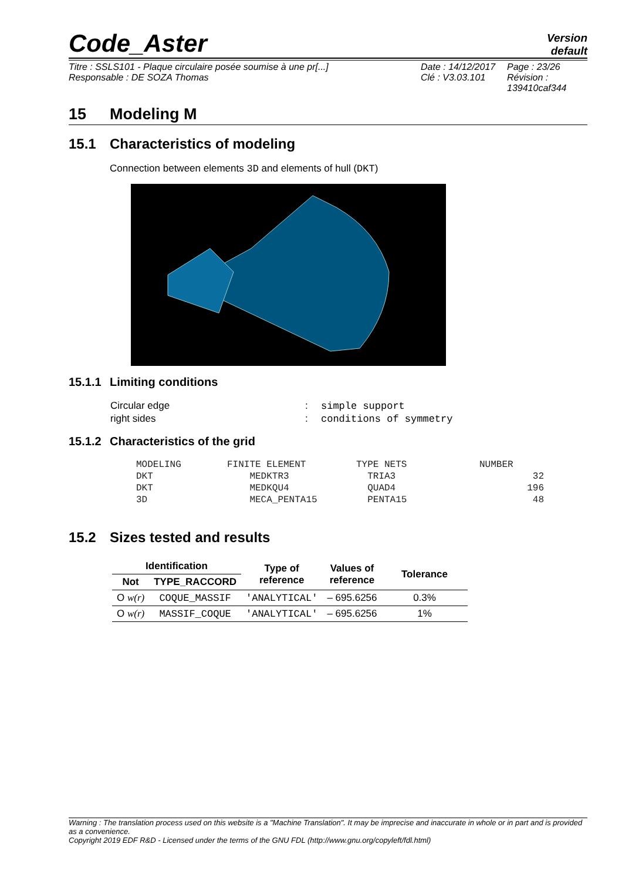Code_Aster
Version
default
Titre : SSLS101 - Plaque circulaire posée soumise à une pr[...]
Responsable : DE SOZA Thomas
Date : 14/12/2017
Clé : V3.03.101
Page : 23/26
Révision :
139410caf344
15 Modeling M
15.1 Characteristics of modeling
Connection between elements 3D and elements of hull (DKT)
15.1.1 Limiting conditions
| Circular edge | : | simple support |
| right sides | : | conditions of symmetry |
15.1.2 Characteristics of the grid
| MODELING | FINITE ELEMENT | TYPE NETS | NUMBER |
| DKT | MEDKTR3 | TRIA3 | 32 |
| DKT | MEDKQU4 | QUAD4 | 196 |
| 3D | MECA_PENTA15 | PENTA15 | 48 |
15.2 Sizes tested and results
| Identification | | Type of reference | Values of reference | Tolerance |
| --- | --- | --- | --- | --- |
| Not | TYPE_RACCORD | | | |
| O w(r) | COQUE_MASSIF | 'ANALYTICAL' | – 695.6256 | 0.3% |
| O w(r) | MASSIF_COQUE | 'ANALYTICAL' | – 695.6256 | 1% |
Warning : The translation process used on this website is a "Machine Translation". It may be imprecise and inaccurate in whole or in part and is provided as a convenience.
Copyright 2019 EDF R&D - Licensed under the terms of the GNU FDL (http://www.gnu.org/copyleft/fdl.html)